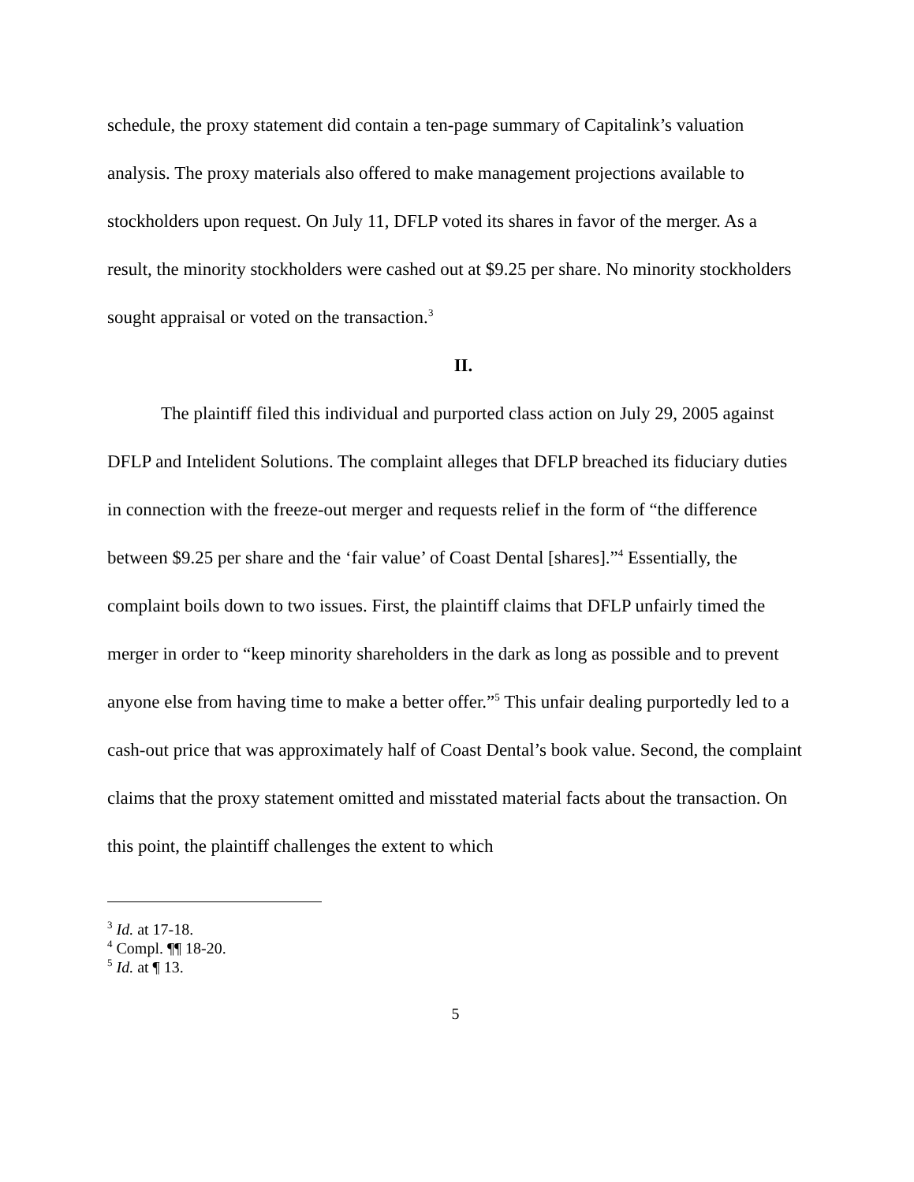schedule, the proxy statement did contain a ten-page summary of Capitalink’s valuation analysis. The proxy materials also offered to make management projections available to stockholders upon request. On July 11, DFLP voted its shares in favor of the merger. As a result, the minority stockholders were cashed out at $9.25 per share. No minority stockholders sought appraisal or voted on the transaction.<sup>3</sup>
II.
The plaintiff filed this individual and purported class action on July 29, 2005 against DFLP and Intelident Solutions. The complaint alleges that DFLP breached its fiduciary duties in connection with the freeze-out merger and requests relief in the form of “the difference between $9.25 per share and the ‘fair value’ of Coast Dental [shares].”<sup>4</sup> Essentially, the complaint boils down to two issues. First, the plaintiff claims that DFLP unfairly timed the merger in order to “keep minority shareholders in the dark as long as possible and to prevent anyone else from having time to make a better offer.”<sup>5</sup> This unfair dealing purportedly led to a cash-out price that was approximately half of Coast Dental’s book value. Second, the complaint claims that the proxy statement omitted and misstated material facts about the transaction. On this point, the plaintiff challenges the extent to which
<sup>3</sup> Id. at 17-18.
<sup>4</sup> Compl. ¶¶ 18-20.
<sup>5</sup> Id. at ¶ 13.
5